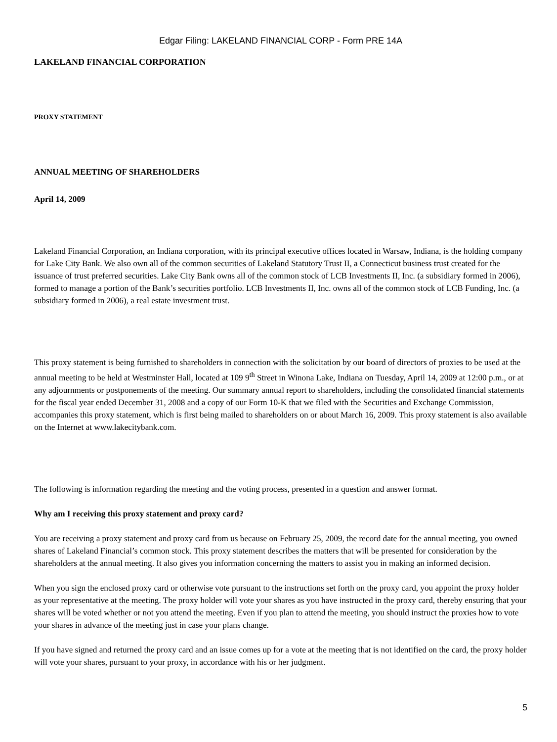Edgar Filing: LAKELAND FINANCIAL CORP - Form PRE 14A
LAKELAND FINANCIAL CORPORATION
PROXY STATEMENT
ANNUAL MEETING OF SHAREHOLDERS
April 14, 2009
Lakeland Financial Corporation, an Indiana corporation, with its principal executive offices located in Warsaw, Indiana, is the holding company for Lake City Bank. We also own all of the common securities of Lakeland Statutory Trust II, a Connecticut business trust created for the issuance of trust preferred securities. Lake City Bank owns all of the common stock of LCB Investments II, Inc. (a subsidiary formed in 2006), formed to manage a portion of the Bank’s securities portfolio. LCB Investments II, Inc. owns all of the common stock of LCB Funding, Inc. (a subsidiary formed in 2006), a real estate investment trust.
This proxy statement is being furnished to shareholders in connection with the solicitation by our board of directors of proxies to be used at the annual meeting to be held at Westminster Hall, located at 109 9<sup>th</sup> Street in Winona Lake, Indiana on Tuesday, April 14, 2009 at 12:00 p.m., or at any adjournments or postponements of the meeting. Our summary annual report to shareholders, including the consolidated financial statements for the fiscal year ended December 31, 2008 and a copy of our Form 10-K that we filed with the Securities and Exchange Commission, accompanies this proxy statement, which is first being mailed to shareholders on or about March 16, 2009. This proxy statement is also available on the Internet at www.lakecitybank.com.
The following is information regarding the meeting and the voting process, presented in a question and answer format.
Why am I receiving this proxy statement and proxy card?
You are receiving a proxy statement and proxy card from us because on February 25, 2009, the record date for the annual meeting, you owned shares of Lakeland Financial’s common stock. This proxy statement describes the matters that will be presented for consideration by the shareholders at the annual meeting. It also gives you information concerning the matters to assist you in making an informed decision.
When you sign the enclosed proxy card or otherwise vote pursuant to the instructions set forth on the proxy card, you appoint the proxy holder as your representative at the meeting. The proxy holder will vote your shares as you have instructed in the proxy card, thereby ensuring that your shares will be voted whether or not you attend the meeting. Even if you plan to attend the meeting, you should instruct the proxies how to vote your shares in advance of the meeting just in case your plans change.
If you have signed and returned the proxy card and an issue comes up for a vote at the meeting that is not identified on the card, the proxy holder will vote your shares, pursuant to your proxy, in accordance with his or her judgment.
5